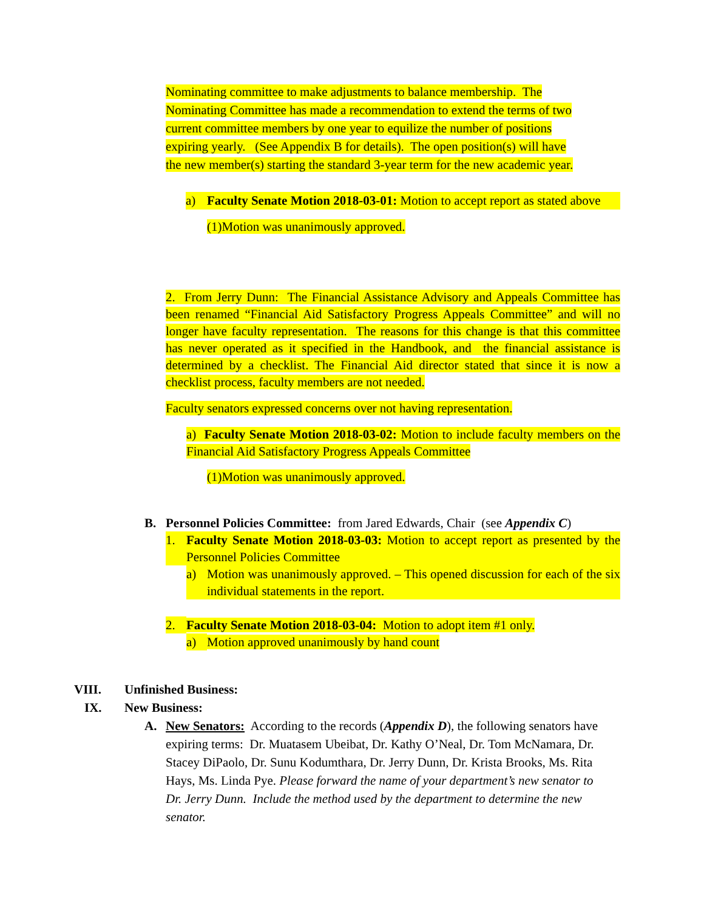Nominating committee to make adjustments to balance membership. The
Nominating Committee has made a recommendation to extend the terms of two
current committee members by one year to equilize the number of positions
expiring yearly. (See Appendix B for details). The open position(s) will have
the new member(s) starting the standard 3-year term for the new academic year.
a) Faculty Senate Motion 2018-03-01: Motion to accept report as stated above
(1)Motion was unanimously approved.
2. From Jerry Dunn: The Financial Assistance Advisory and Appeals Committee has been renamed “Financial Aid Satisfactory Progress Appeals Committee” and will no longer have faculty representation. The reasons for this change is that this committee has never operated as it specified in the Handbook, and the financial assistance is determined by a checklist. The Financial Aid director stated that since it is now a checklist process, faculty members are not needed.
Faculty senators expressed concerns over not having representation.
a) Faculty Senate Motion 2018-03-02: Motion to include faculty members on the Financial Aid Satisfactory Progress Appeals Committee
(1)Motion was unanimously approved.
B. Personnel Policies Committee: from Jared Edwards, Chair (see Appendix C)
1. Faculty Senate Motion 2018-03-03: Motion to accept report as presented by the Personnel Policies Committee
a) Motion was unanimously approved. – This opened discussion for each of the six individual statements in the report.
2. Faculty Senate Motion 2018-03-04: Motion to adopt item #1 only.
a) Motion approved unanimously by hand count
VIII. Unfinished Business:
IX. New Business:
A. New Senators: According to the records (Appendix D), the following senators have expiring terms: Dr. Muatasem Ubeibat, Dr. Kathy O’Neal, Dr. Tom McNamara, Dr. Stacey DiPaolo, Dr. Sunu Kodumthara, Dr. Jerry Dunn, Dr. Krista Brooks, Ms. Rita Hays, Ms. Linda Pye. Please forward the name of your department’s new senator to Dr. Jerry Dunn. Include the method used by the department to determine the new senator.